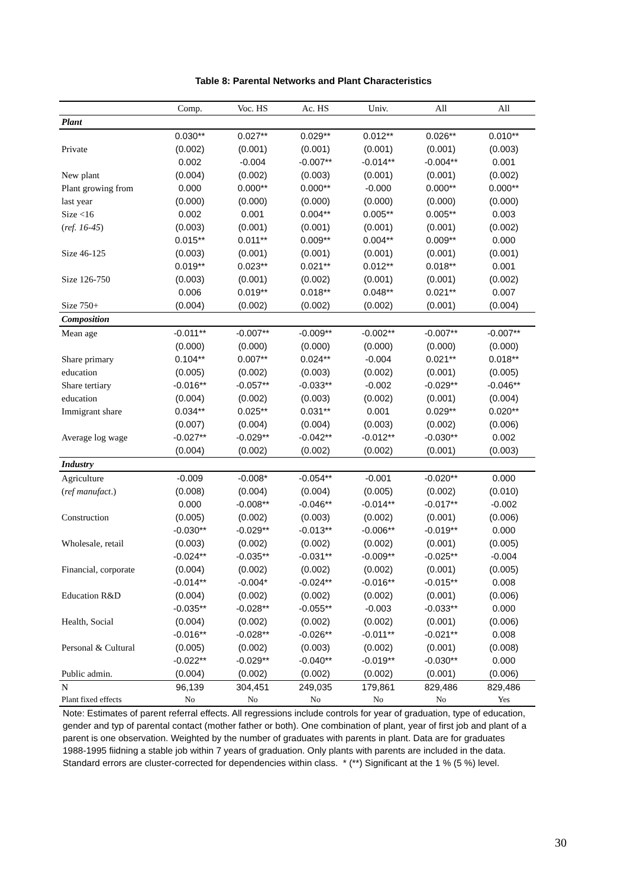Table 8: Parental Networks and Plant Characteristics
| | Comp. | Voc. HS | Ac. HS | Univ. | All | All |
| --- | --- | --- | --- | --- | --- | --- |
| Plant | | | | | | |
| | 0.030** | 0.027** | 0.029** | 0.012** | 0.026** | 0.010** |
| Private | (0.002) | (0.001) | (0.001) | (0.001) | (0.001) | (0.003) |
| | 0.002 | -0.004 | -0.007** | -0.014** | -0.004** | 0.001 |
| New plant | (0.004) | (0.002) | (0.003) | (0.001) | (0.001) | (0.002) |
| Plant growing from | 0.000 | 0.000** | 0.000** | -0.000 | 0.000** | 0.000** |
| last year | (0.000) | (0.000) | (0.000) | (0.000) | (0.000) | (0.000) |
| Size <16 | 0.002 | 0.001 | 0.004** | 0.005** | 0.005** | 0.003 |
| ( ref. 16-45 ) | (0.003) | (0.001) | (0.001) | (0.001) | (0.001) | (0.002) |
| | 0.015** | 0.011** | 0.009** | 0.004** | 0.009** | 0.000 |
| Size 46-125 | (0.003) | (0.001) | (0.001) | (0.001) | (0.001) | (0.001) |
| | 0.019** | 0.023** | 0.021** | 0.012** | 0.018** | 0.001 |
| Size 126-750 | (0.003) | (0.001) | (0.002) | (0.001) | (0.001) | (0.002) |
| | 0.006 | 0.019** | 0.018** | 0.048** | 0.021** | 0.007 |
| Size 750+ | (0.004) | (0.002) | (0.002) | (0.002) | (0.001) | (0.004) |
| Composition | | | | | | |
| Mean age | -0.011** | -0.007** | -0.009** | -0.002** | -0.007** | -0.007** |
| | (0.000) | (0.000) | (0.000) | (0.000) | (0.000) | (0.000) |
| Share primary | 0.104** | 0.007** | 0.024** | -0.004 | 0.021** | 0.018** |
| education | (0.005) | (0.002) | (0.003) | (0.002) | (0.001) | (0.005) |
| Share tertiary | -0.016** | -0.057** | -0.033** | -0.002 | -0.029** | -0.046** |
| education | (0.004) | (0.002) | (0.003) | (0.002) | (0.001) | (0.004) |
| Immigrant share | 0.034** | 0.025** | 0.031** | 0.001 | 0.029** | 0.020** |
| | (0.007) | (0.004) | (0.004) | (0.003) | (0.002) | (0.006) |
| Average log wage | -0.027** | -0.029** | -0.042** | -0.012** | -0.030** | 0.002 |
| | (0.004) | (0.002) | (0.002) | (0.002) | (0.001) | (0.003) |
| Industry | | | | | | |
| Agriculture | -0.009 | -0.008* | -0.054** | -0.001 | -0.020** | 0.000 |
| ( ref manufact .) | (0.008) | (0.004) | (0.004) | (0.005) | (0.002) | (0.010) |
| | 0.000 | -0.008** | -0.046** | -0.014** | -0.017** | -0.002 |
| Construction | (0.005) | (0.002) | (0.003) | (0.002) | (0.001) | (0.006) |
| | -0.030** | -0.029** | -0.013** | -0.006** | -0.019** | 0.000 |
| Wholesale, retail | (0.003) | (0.002) | (0.002) | (0.002) | (0.001) | (0.005) |
| | -0.024** | -0.035** | -0.031** | -0.009** | -0.025** | -0.004 |
| Financial, corporate | (0.004) | (0.002) | (0.002) | (0.002) | (0.001) | (0.005) |
| | -0.014** | -0.004* | -0.024** | -0.016** | -0.015** | 0.008 |
| Education R&D | (0.004) | (0.002) | (0.002) | (0.002) | (0.001) | (0.006) |
| | -0.035** | -0.028** | -0.055** | -0.003 | -0.033** | 0.000 |
| Health, Social | (0.004) | (0.002) | (0.002) | (0.002) | (0.001) | (0.006) |
| | -0.016** | -0.028** | -0.026** | -0.011** | -0.021** | 0.008 |
| Personal & Cultural | (0.005) | (0.002) | (0.003) | (0.002) | (0.001) | (0.008) |
| | -0.022** | -0.029** | -0.040** | -0.019** | -0.030** | 0.000 |
| Public admin. | (0.004) | (0.002) | (0.002) | (0.002) | (0.001) | (0.006) |
| N | 96,139 | 304,451 | 249,035 | 179,861 | 829,486 | 829,486 |
| Plant fixed effects | No | No | No | No | No | Yes |
Note: Estimates of parent referral effects. All regressions include controls for year of graduation, type of education, gender and typ of parental contact (mother father or both). One combination of plant, year of first job and plant of a parent is one observation. Weighted by the number of graduates with parents in plant. Data are for graduates 1988-1995 fiidning a stable job within 7 years of graduation. Only plants with parents are included in the data. Standard errors are cluster-corrected for dependencies within class. * (**) Significant at the 1 % (5 %) level.
30